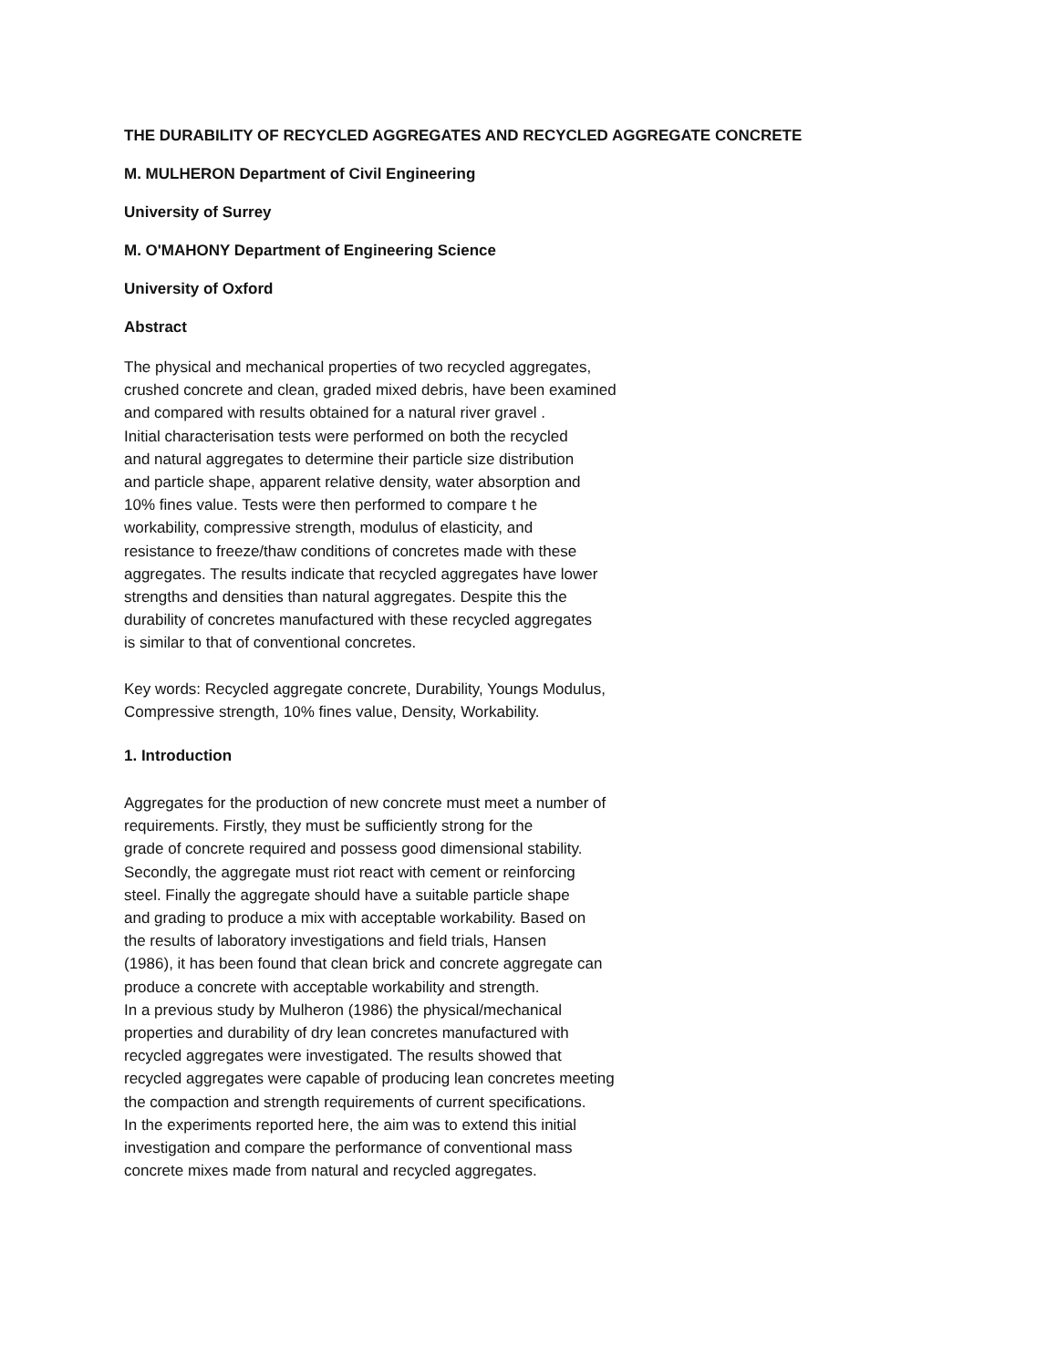THE DURABILITY OF RECYCLED AGGREGATES AND RECYCLED AGGREGATE CONCRETE
M. MULHERON Department of Civil Engineering
University of Surrey
M. O'MAHONY Department of Engineering Science
University of Oxford
Abstract
The physical and mechanical properties of two recycled aggregates,
crushed concrete and clean, graded mixed debris, have been examined
and compared with results obtained for a natural river gravel .
Initial characterisation tests were performed on both the recycled
and natural aggregates to determine their particle size distribution
and particle shape, apparent relative density, water absorption and
10% fines value. Tests were then performed to compare t he
workability, compressive strength, modulus of elasticity, and
resistance to freeze/thaw conditions of concretes made with these
aggregates. The results indicate that recycled aggregates have lower
strengths and densities than natural aggregates. Despite this the
durability of concretes manufactured with these recycled aggregates
is similar to that of conventional concretes.
Key words: Recycled aggregate concrete, Durability, Youngs Modulus,
Compressive strength, 10% fines value, Density, Workability.
1. Introduction
Aggregates for the production of new concrete must meet a number of
requirements. Firstly, they must be sufficiently strong for the
grade of concrete required and possess good dimensional stability.
Secondly, the aggregate must riot react with cement or reinforcing
steel. Finally the aggregate should have a suitable particle shape
and grading to produce a mix with acceptable workability. Based on
the results of laboratory investigations and field trials, Hansen
(1986), it has been found that clean brick and concrete aggregate can
produce a concrete with acceptable workability and strength.
In a previous study by Mulheron (1986) the physical/mechanical
properties and durability of dry lean concretes manufactured with
recycled aggregates were investigated. The results showed that
recycled aggregates were capable of producing lean concretes meeting
the compaction and strength requirements of current specifications.
In the experiments reported here, the aim was to extend this initial
investigation and compare the performance of conventional mass
concrete mixes made from natural and recycled aggregates.